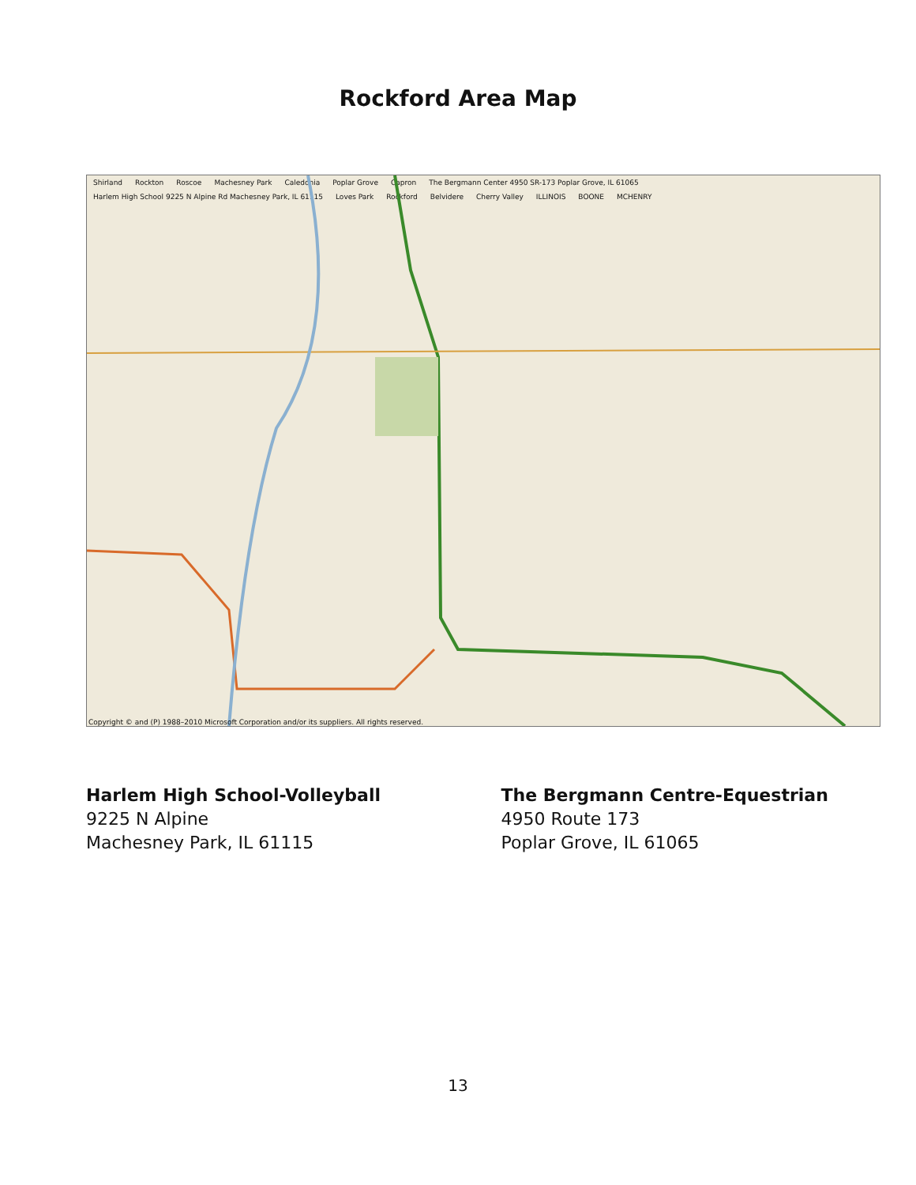Rockford Area Map
Shirland Rockton Roscoe Machesney Park Caledonia Poplar Grove Capron The Bergmann Center 4950 SR-173 Poplar Grove, IL 61065 Harlem High School 9225 N Alpine Rd Machesney Park, IL 61115 Loves Park Rockford Belvidere Cherry Valley ILLINOIS BOONE MCHENRY
Copyright © and (P) 1988–2010 Microsoft Corporation and/or its suppliers. All rights reserved.
Harlem High School-Volleyball
9225 N Alpine
Machesney Park, IL 61115
The Bergmann Centre-Equestrian
4950 Route 173
Poplar Grove, IL 61065
13